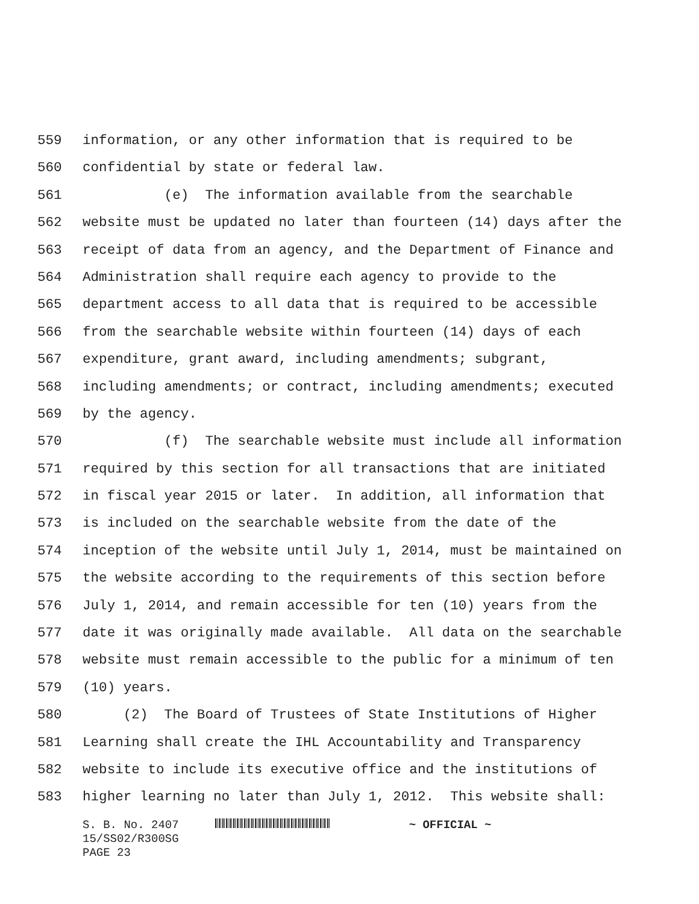559 information, or any other information that is required to be
560 confidential by state or federal law.
561 (e) The information available from the searchable
562 website must be updated no later than fourteen (14) days after the
563 receipt of data from an agency, and the Department of Finance and
564 Administration shall require each agency to provide to the
565 department access to all data that is required to be accessible
566 from the searchable website within fourteen (14) days of each
567 expenditure, grant award, including amendments; subgrant,
568 including amendments; or contract, including amendments; executed
569 by the agency.
570 (f) The searchable website must include all information
571 required by this section for all transactions that are initiated
572 in fiscal year 2015 or later. In addition, all information that
573 is included on the searchable website from the date of the
574 inception of the website until July 1, 2014, must be maintained on
575 the website according to the requirements of this section before
576 July 1, 2014, and remain accessible for ten (10) years from the
577 date it was originally made available. All data on the searchable
578 website must remain accessible to the public for a minimum of ten
579 (10) years.
580 (2) The Board of Trustees of State Institutions of Higher
581 Learning shall create the IHL Accountability and Transparency
582 website to include its executive office and the institutions of
583 higher learning no later than July 1, 2012. This website shall:
S. B. No. 2407 ~ OFFICIAL ~
15/SS02/R300SG
PAGE 23